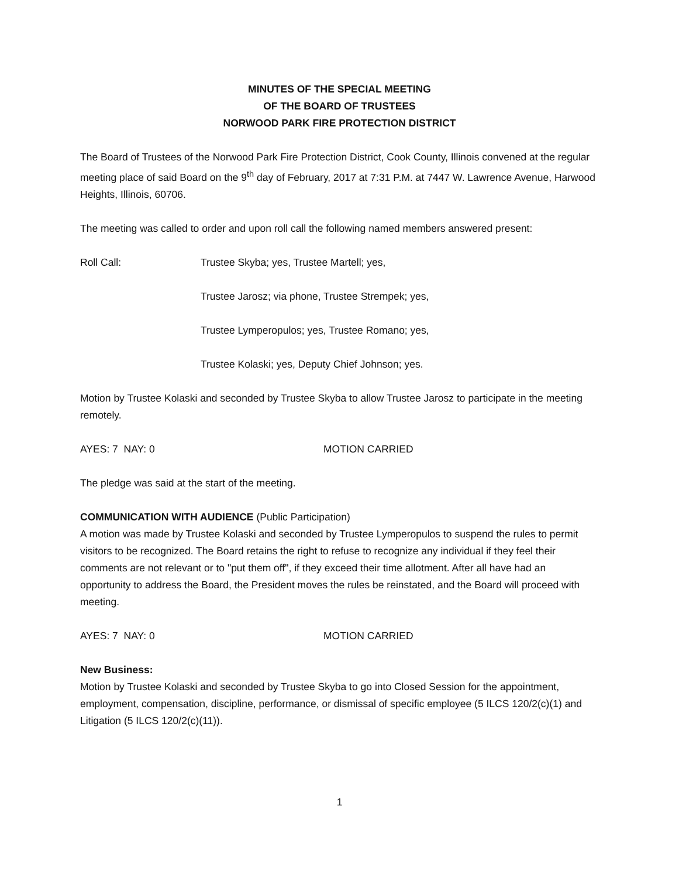MINUTES OF THE SPECIAL MEETING
OF THE BOARD OF TRUSTEES
NORWOOD PARK FIRE PROTECTION DISTRICT
The Board of Trustees of the Norwood Park Fire Protection District, Cook County, Illinois convened at the regular meeting place of said Board on the 9<sup>th</sup> day of February, 2017 at 7:31 P.M. at 7447 W. Lawrence Avenue, Harwood Heights, Illinois, 60706.
The meeting was called to order and upon roll call the following named members answered present:
Roll Call: Trustee Skyba; yes, Trustee Martell; yes,
Trustee Jarosz; via phone, Trustee Strempek; yes,
Trustee Lymperopulos; yes, Trustee Romano; yes,
Trustee Kolaski; yes, Deputy Chief Johnson; yes.
Motion by Trustee Kolaski and seconded by Trustee Skyba to allow Trustee Jarosz to participate in the meeting remotely.
AYES: 7 NAY: 0 MOTION CARRIED
The pledge was said at the start of the meeting.
COMMUNICATION WITH AUDIENCE (Public Participation)
A motion was made by Trustee Kolaski and seconded by Trustee Lymperopulos to suspend the rules to permit visitors to be recognized. The Board retains the right to refuse to recognize any individual if they feel their comments are not relevant or to "put them off", if they exceed their time allotment. After all have had an opportunity to address the Board, the President moves the rules be reinstated, and the Board will proceed with meeting.
AYES: 7 NAY: 0 MOTION CARRIED
New Business:
Motion by Trustee Kolaski and seconded by Trustee Skyba to go into Closed Session for the appointment, employment, compensation, discipline, performance, or dismissal of specific employee (5 ILCS 120/2(c)(1) and Litigation (5 ILCS 120/2(c)(11)).
1